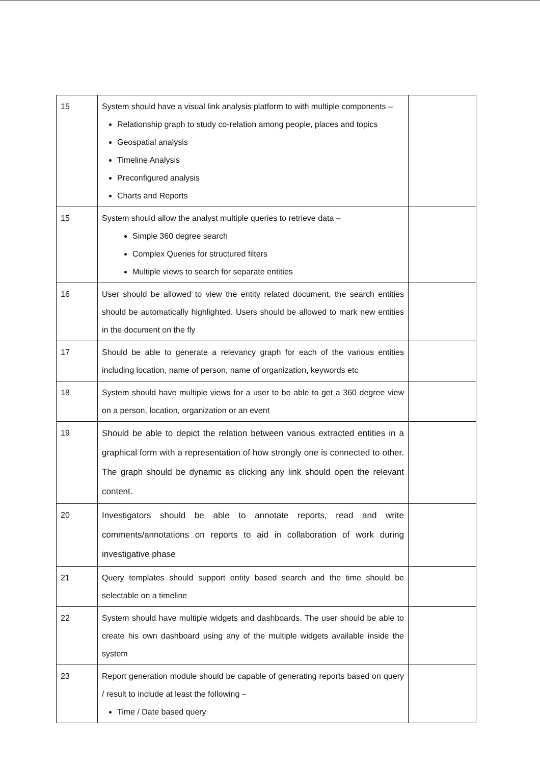| 15 | System should have a visual link analysis platform to with multiple components – Relationship graph to study co-relation among people, places and topics Geospatial analysis Timeline Analysis Preconfigured analysis Charts and Reports | |
| 15 | System should allow the analyst multiple queries to retrieve data – Simple 360 degree search Complex Queries for structured filters Multiple views to search for separate entities | |
| 16 | User should be allowed to view the entity related document, the search entities should be automatically highlighted. Users should be allowed to mark new entities in the document on the fly | |
| 17 | Should be able to generate a relevancy graph for each of the various entities including location, name of person, name of organization, keywords etc | |
| 18 | System should have multiple views for a user to be able to get a 360 degree view on a person, location, organization or an event | |
| 19 | Should be able to depict the relation between various extracted entities in a graphical form with a representation of how strongly one is connected to other. The graph should be dynamic as clicking any link should open the relevant content. | |
| 20 | Investigators should be able to annotate reports, read and write comments/annotations on reports to aid in collaboration of work during investigative phase | |
| 21 | Query templates should support entity based search and the time should be selectable on a timeline | |
| 22 | System should have multiple widgets and dashboards. The user should be able to create his own dashboard using any of the multiple widgets available inside the system | |
| 23 | Report generation module should be capable of generating reports based on query / result to include at least the following – Time / Date based query | |